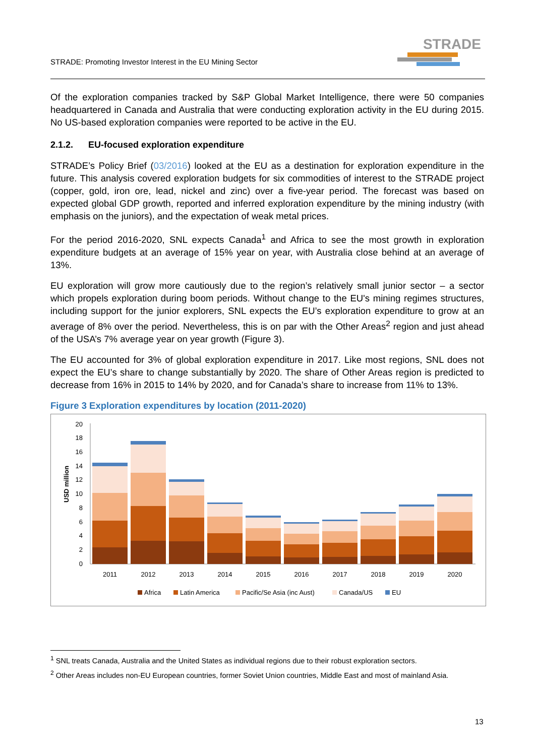STRADE: Promoting Investor Interest in the EU Mining Sector
STRADE
Of the exploration companies tracked by S&P Global Market Intelligence, there were 50 companies headquartered in Canada and Australia that were conducting exploration activity in the EU during 2015. No US-based exploration companies were reported to be active in the EU.
2.1.2. EU-focused exploration expenditure
STRADE’s Policy Brief (03/2016) looked at the EU as a destination for exploration expenditure in the future. This analysis covered exploration budgets for six commodities of interest to the STRADE project (copper, gold, iron ore, lead, nickel and zinc) over a five-year period. The forecast was based on expected global GDP growth, reported and inferred exploration expenditure by the mining industry (with emphasis on the juniors), and the expectation of weak metal prices.
For the period 2016-2020, SNL expects Canada<sup>1</sup> and Africa to see the most growth in exploration expenditure budgets at an average of 15% year on year, with Australia close behind at an average of 13%.
EU exploration will grow more cautiously due to the region’s relatively small junior sector – a sector which propels exploration during boom periods. Without change to the EU's mining regimes structures, including support for the junior explorers, SNL expects the EU’s exploration expenditure to grow at an average of 8% over the period. Nevertheless, this is on par with the Other Areas<sup>2</sup> region and just ahead of the USA’s 7% average year on year growth (Figure 3).
The EU accounted for 3% of global exploration expenditure in 2017. Like most regions, SNL does not expect the EU’s share to change substantially by 2020. The share of Other Areas region is predicted to decrease from 16% in 2015 to 14% by 2020, and for Canada’s share to increase from 11% to 13%.
Figure 3 Exploration expenditures by location (2011-2020)
USD million
0
2
4
6
8
10
12
14
16
18
20
2011
2012
2013
2014
2015
2016
2017
2018
2019
2020
Africa
Latin America
Pacific/Se Asia (inc Aust)
Canada/US
EU
<sup>1</sup> SNL treats Canada, Australia and the United States as individual regions due to their robust exploration sectors.
<sup>2</sup> Other Areas includes non-EU European countries, former Soviet Union countries, Middle East and most of mainland Asia.
13